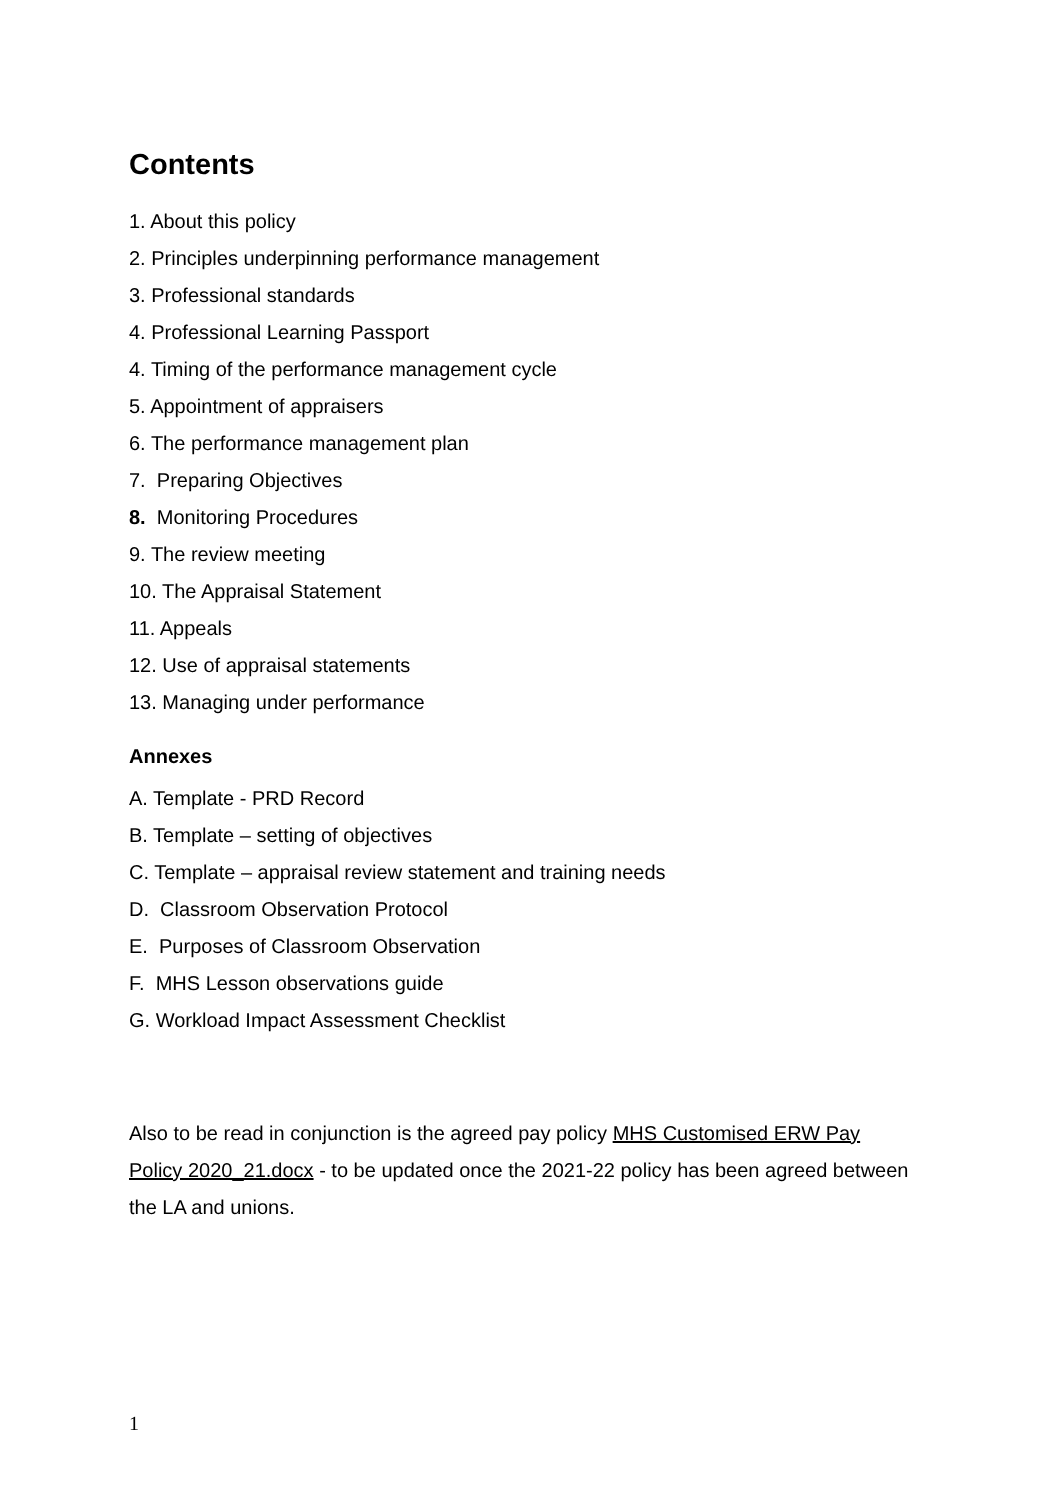Contents
1. About this policy
2. Principles underpinning performance management
3. Professional standards
4. Professional Learning Passport
4. Timing of the performance management cycle
5. Appointment of appraisers
6. The performance management plan
7. Preparing Objectives
8. Monitoring Procedures
9. The review meeting
10. The Appraisal Statement
11. Appeals
12. Use of appraisal statements
13. Managing under performance
Annexes
A. Template - PRD Record
B. Template – setting of objectives
C. Template – appraisal review statement and training needs
D. Classroom Observation Protocol
E. Purposes of Classroom Observation
F. MHS Lesson observations guide
G. Workload Impact Assessment Checklist
Also to be read in conjunction is the agreed pay policy MHS Customised ERW Pay Policy 2020_21.docx - to be updated once the 2021-22 policy has been agreed between the LA and unions.
1